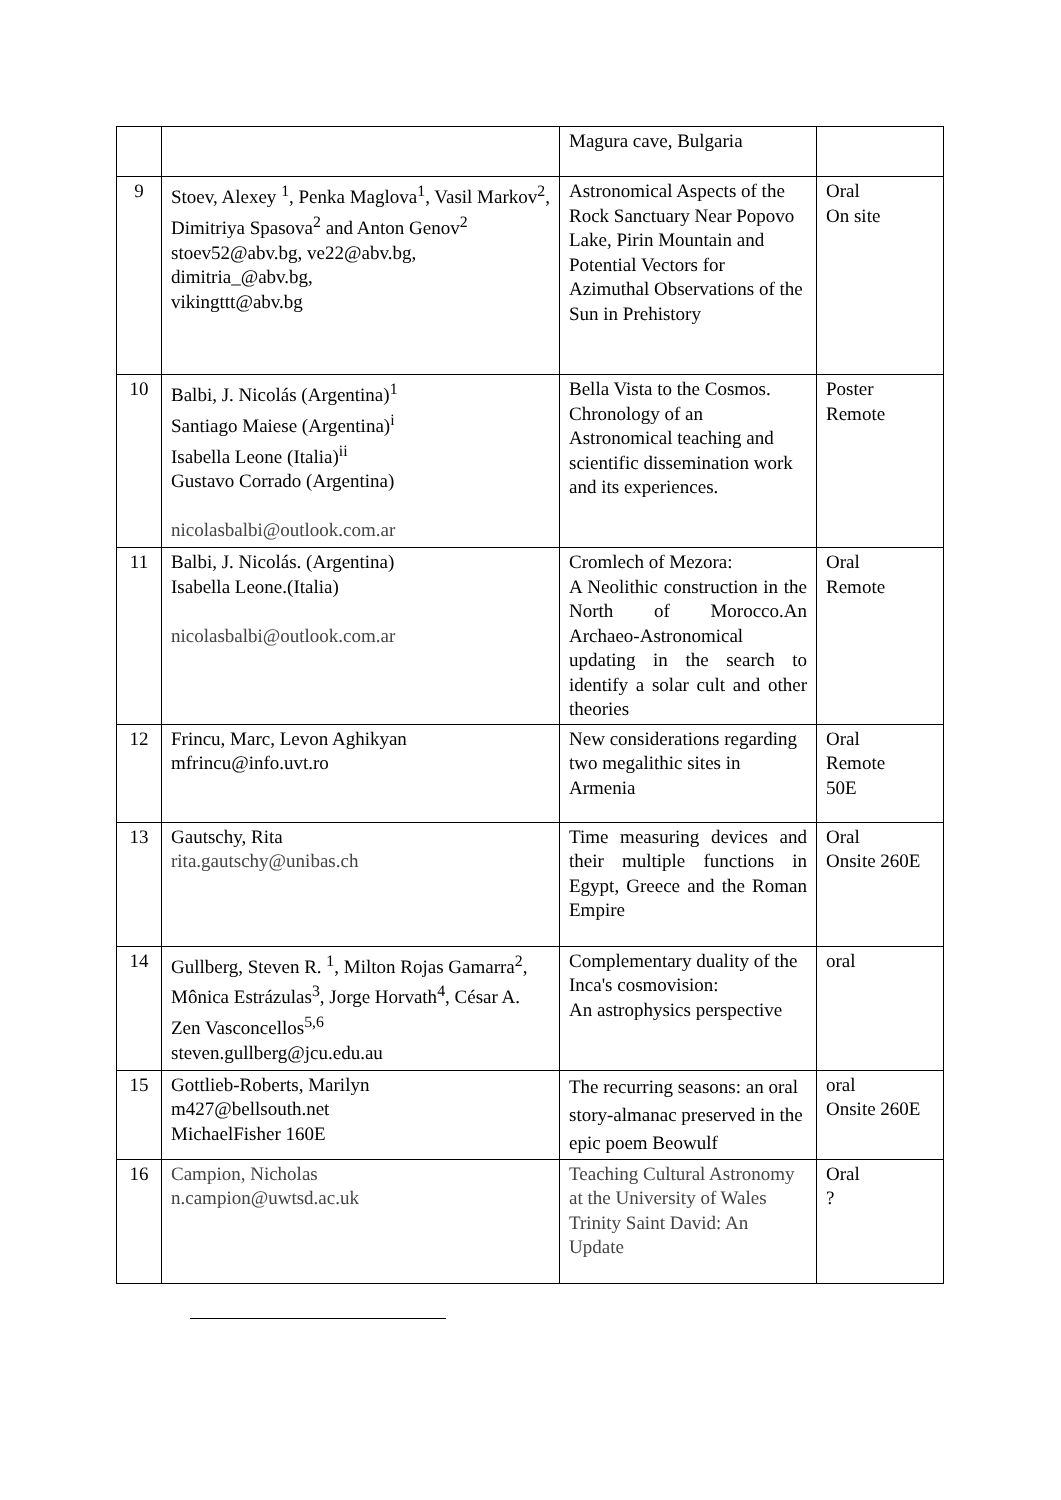| | | Magura cave, Bulgaria | |
| 9 | Stoev, Alexey <sup>1</sup>, Penka Maglova<sup>1</sup>, Vasil Markov<sup>2</sup>, Dimitriya Spasova<sup>2</sup> and Anton Genov<sup>2</sup> stoev52@abv.bg, ve22@abv.bg, dimitria_@abv.bg, vikingttt@abv.bg | Astronomical Aspects of the Rock Sanctuary Near Popovo Lake, Pirin Mountain and Potential Vectors for Azimuthal Observations of the Sun in Prehistory | Oral On site |
| 10 | Balbi, J. Nicolás (Argentina)<sup>1</sup> Santiago Maiese (Argentina)<sup>i</sup> Isabella Leone (Italia)<sup>ii</sup> Gustavo Corrado (Argentina) nicolasbalbi@outlook.com.ar | Bella Vista to the Cosmos. Chronology of an Astronomical teaching and scientific dissemination work and its experiences. | Poster Remote |
| 11 | Balbi, J. Nicolás. (Argentina) Isabella Leone.(Italia) nicolasbalbi@outlook.com.ar | Cromlech of Mezora: A Neolithic construction in the North of Morocco.An Archaeo-Astronomical updating in the search to identify a solar cult and other theories | Oral Remote |
| 12 | Frincu, Marc, Levon Aghikyan mfrincu@info.uvt.ro | New considerations regarding two megalithic sites in Armenia | Oral Remote 50E |
| 13 | Gautschy, Rita rita.gautschy@unibas.ch | Time measuring devices and their multiple functions in Egypt, Greece and the Roman Empire | Oral Onsite 260E |
| 14 | Gullberg, Steven R. <sup>1</sup>, Milton Rojas Gamarra<sup>2</sup>, Mônica Estrázulas<sup>3</sup>, Jorge Horvath<sup>4</sup>, César A. Zen Vasconcellos<sup>5,6</sup> steven.gullberg@jcu.edu.au | Complementary duality of the Inca's cosmovision: An astrophysics perspective | oral |
| 15 | Gottlieb-Roberts, Marilyn m427@bellsouth.net MichaelFisher 160E | The recurring seasons: an oral story-almanac preserved in the epic poem Beowulf | oral Onsite 260E |
| 16 | Campion, Nicholas n.campion@uwtsd.ac.uk | Teaching Cultural Astronomy at the University of Wales Trinity Saint David: An Update | Oral ? |